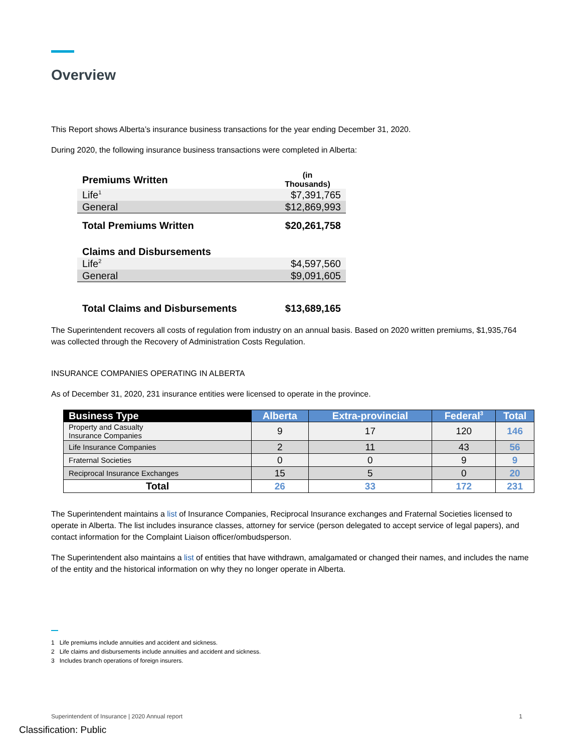Overview
This Report shows Alberta’s insurance business transactions for the year ending December 31, 2020.
During 2020, the following insurance business transactions were completed in Alberta:
| Premiums Written | (in Thousands) |
| Life<sup>1</sup> | $7,391,765 |
| General | $12,869,993 |
| Total Premiums Written | $20,261,758 |
| Claims and Disbursements | |
| Life<sup>2</sup> | $4,597,560 |
| General | $9,091,605 |
| Total Claims and Disbursements | $13,689,165 |
The Superintendent recovers all costs of regulation from industry on an annual basis. Based on 2020 written premiums, $1,935,764 was collected through the Recovery of Administration Costs Regulation.
INSURANCE COMPANIES OPERATING IN ALBERTA
As of December 31, 2020, 231 insurance entities were licensed to operate in the province.
| Business Type | Alberta | Extra-provincial | Federal<sup>3</sup> | Total |
| --- | --- | --- | --- | --- |
| Property and Casualty Insurance Companies | 9 | 17 | 120 | 146 |
| Life Insurance Companies | 2 | 11 | 43 | 56 |
| Fraternal Societies | 0 | 0 | 9 | 9 |
| Reciprocal Insurance Exchanges | 15 | 5 | 0 | 20 |
| Total | 26 | 33 | 172 | 231 |
The Superintendent maintains a list of Insurance Companies, Reciprocal Insurance exchanges and Fraternal Societies licensed to operate in Alberta. The list includes insurance classes, attorney for service (person delegated to accept service of legal papers), and contact information for the Complaint Liaison officer/ombudsperson.
The Superintendent also maintains a list of entities that have withdrawn, amalgamated or changed their names, and includes the name of the entity and the historical information on why they no longer operate in Alberta.
1 Life premiums include annuities and accident and sickness.
2 Life claims and disbursements include annuities and accident and sickness.
3 Includes branch operations of foreign insurers.
Superintendent of Insurance | 2020 Annual report 1
Classification: Public